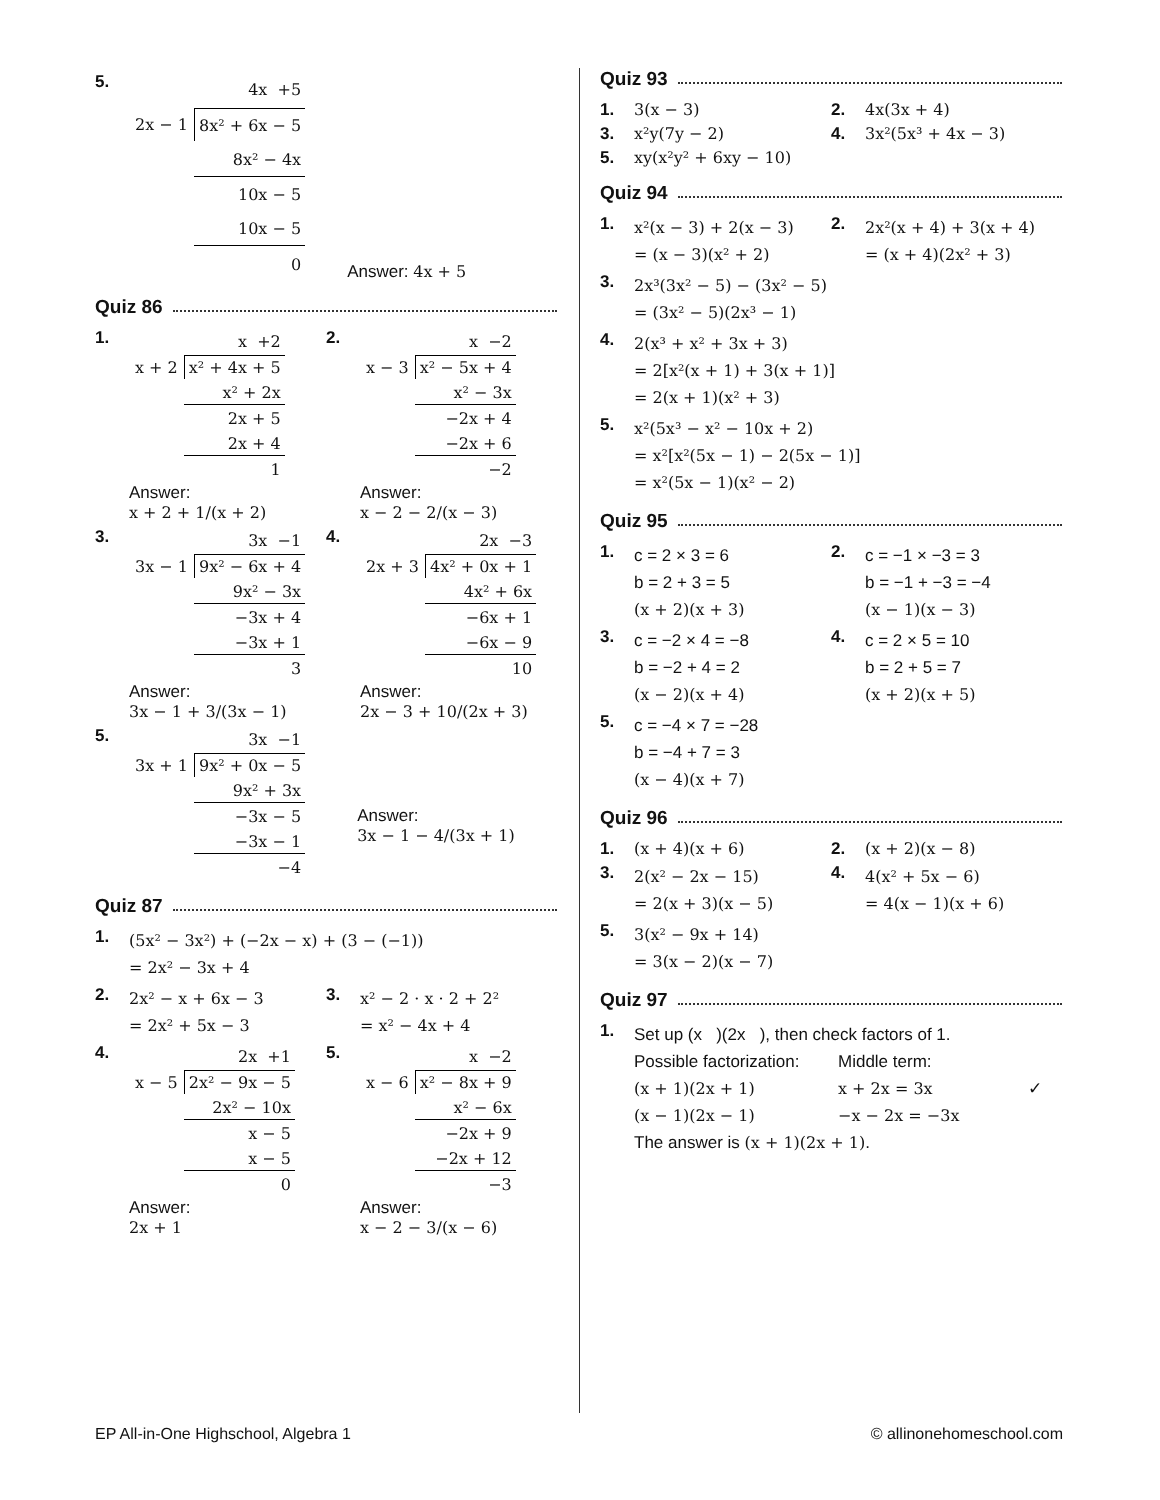5.
| | 4x +5 |
| 2x − 1 | 8x² + 6x − 5 |
| | 8x² − 4x |
| | 10x − 5 |
| | 10x − 5 |
| | 0 |
Answer: 4x + 5
Quiz 86
1.
| | x +2 |
| x + 2 | x² + 4x + 5 |
| | x² + 2x |
| | 2x + 5 |
| | 2x + 4 |
| | 1 |
Answer:
x + 2 + 1/(x + 2)
2.
| | x −2 |
| x − 3 | x² − 5x + 4 |
| | x² − 3x |
| | −2x + 4 |
| | −2x + 6 |
| | −2 |
Answer:
x − 2 − 2/(x − 3)
3.
| | 3x −1 |
| 3x − 1 | 9x² − 6x + 4 |
| | 9x² − 3x |
| | −3x + 4 |
| | −3x + 1 |
| | 3 |
Answer:
3x − 1 + 3/(3x − 1)
4.
| | 2x −3 |
| 2x + 3 | 4x² + 0x + 1 |
| | 4x² + 6x |
| | −6x + 1 |
| | −6x − 9 |
| | 10 |
Answer:
2x − 3 + 10/(2x + 3)
5.
| | 3x −1 |
| 3x + 1 | 9x² + 0x − 5 |
| | 9x² + 3x |
| | −3x − 5 |
| | −3x − 1 |
| | −4 |
Answer:
3x − 1 − 4/(3x + 1)
Quiz 87
1.
(5x² − 3x²) + (−2x − x) + (3 − (−1))
= 2x² − 3x + 4
2.
2x² − x + 6x − 3
= 2x² + 5x − 3
3.
x² − 2 · x · 2 + 2²
= x² − 4x + 4
4.
| | 2x +1 |
| x − 5 | 2x² − 9x − 5 |
| | 2x² − 10x |
| | x − 5 |
| | x − 5 |
| | 0 |
Answer:
2x + 1
5.
| | x −2 |
| x − 6 | x² − 8x + 9 |
| | x² − 6x |
| | −2x + 9 |
| | −2x + 12 |
| | −3 |
Answer:
x − 2 − 3/(x − 6)
Quiz 93
1. 3(x − 3) 2. 4x(3x + 4)
3. x²y(7y − 2) 4. 3x²(5x³ + 4x − 3)
5. xy(x²y² + 6xy − 10)
Quiz 94
1.
x²(x − 3) + 2(x − 3)
= (x − 3)(x² + 2)
2.
2x²(x + 4) + 3(x + 4)
= (x + 4)(2x² + 3)
3.
2x³(3x² − 5) − (3x² − 5)
= (3x² − 5)(2x³ − 1)
4.
2(x³ + x² + 3x + 3)
= 2[x²(x + 1) + 3(x + 1)]
= 2(x + 1)(x² + 3)
5.
x²(5x³ − x² − 10x + 2)
= x²[x²(5x − 1) − 2(5x − 1)]
= x²(5x − 1)(x² − 2)
Quiz 95
1.
c = 2 × 3 = 6
b = 2 + 3 = 5
(x + 2)(x + 3)
2.
c = −1 × −3 = 3
b = −1 + −3 = −4
(x − 1)(x − 3)
3.
c = −2 × 4 = −8
b = −2 + 4 = 2
(x − 2)(x + 4)
4.
c = 2 × 5 = 10
b = 2 + 5 = 7
(x + 2)(x + 5)
5.
c = −4 × 7 = −28
b = −4 + 7 = 3
(x − 4)(x + 7)
Quiz 96
1. (x + 4)(x + 6) 2. (x + 2)(x − 8)
3.
2(x² − 2x − 15)
= 2(x + 3)(x − 5)
4.
4(x² + 5x − 6)
= 4(x − 1)(x + 6)
5.
3(x² − 9x + 14)
= 3(x − 2)(x − 7)
Quiz 97
1.
Set up (x )(2x ), then check factors of 1.
Possible factorization: Middle term: (x + 1)(2x + 1) x + 2x = 3x ✓ (x − 1)(2x − 1) −x − 2x = −3x
The answer is (x + 1)(2x + 1).
EP All-in-One Highschool, Algebra 1 © allinonehomeschool.com